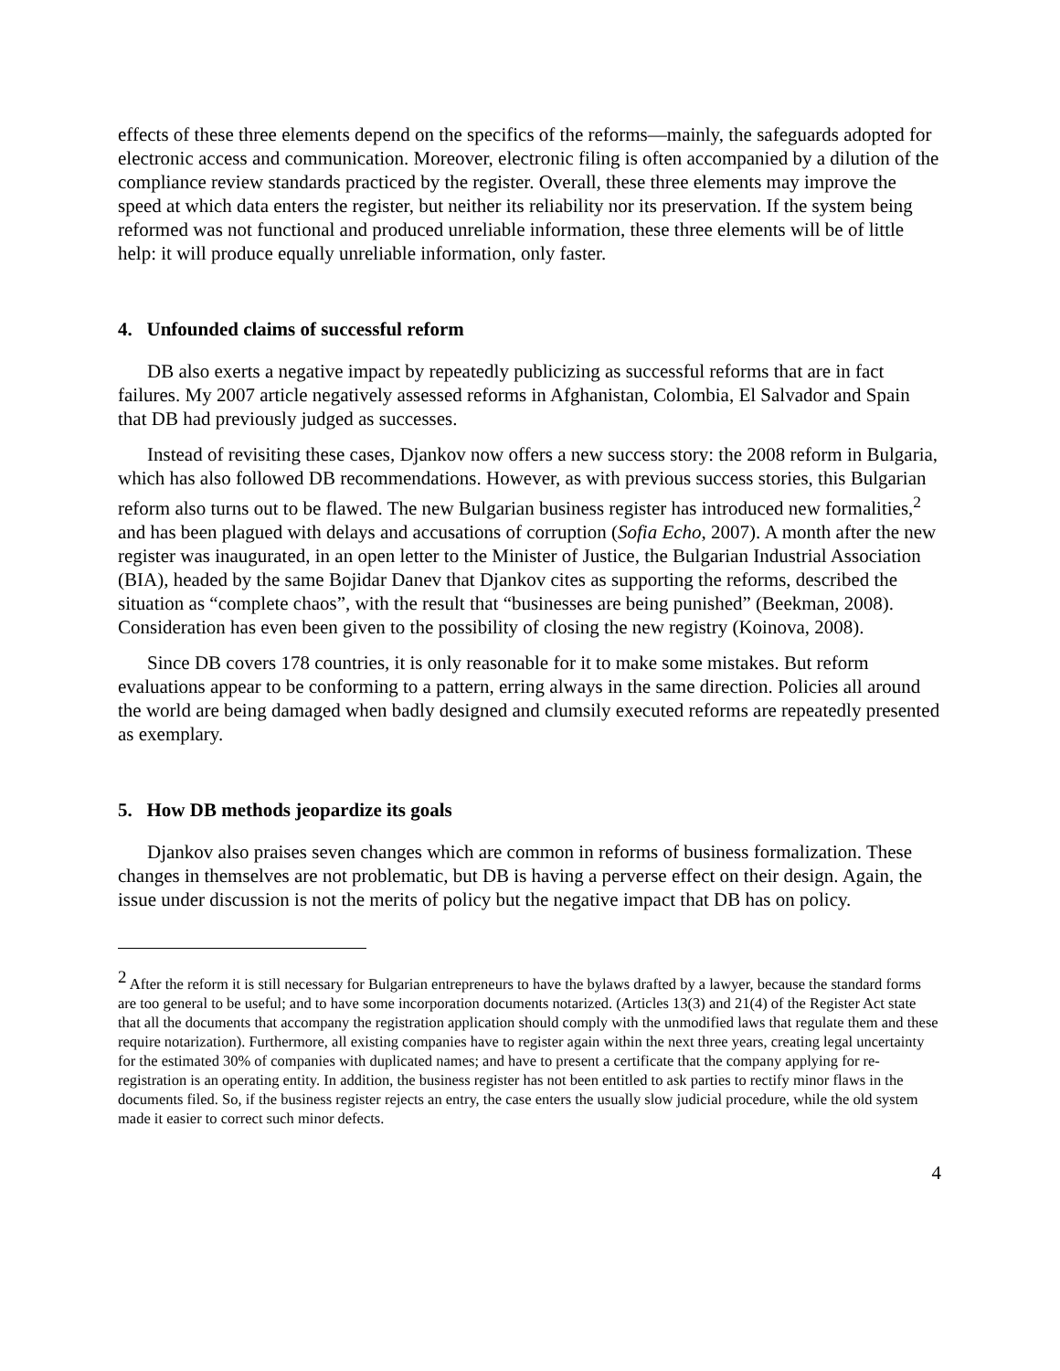effects of these three elements depend on the specifics of the reforms—mainly, the safeguards adopted for electronic access and communication. Moreover, electronic filing is often accompanied by a dilution of the compliance review standards practiced by the register. Overall, these three elements may improve the speed at which data enters the register, but neither its reliability nor its preservation. If the system being reformed was not functional and produced unreliable information, these three elements will be of little help: it will produce equally unreliable information, only faster.
4. Unfounded claims of successful reform
DB also exerts a negative impact by repeatedly publicizing as successful reforms that are in fact failures. My 2007 article negatively assessed reforms in Afghanistan, Colombia, El Salvador and Spain that DB had previously judged as successes.
Instead of revisiting these cases, Djankov now offers a new success story: the 2008 reform in Bulgaria, which has also followed DB recommendations. However, as with previous success stories, this Bulgarian reform also turns out to be flawed. The new Bulgarian business register has introduced new formalities,<sup>2</sup> and has been plagued with delays and accusations of corruption (Sofia Echo, 2007). A month after the new register was inaugurated, in an open letter to the Minister of Justice, the Bulgarian Industrial Association (BIA), headed by the same Bojidar Danev that Djankov cites as supporting the reforms, described the situation as “complete chaos”, with the result that “businesses are being punished” (Beekman, 2008). Consideration has even been given to the possibility of closing the new registry (Koinova, 2008).
Since DB covers 178 countries, it is only reasonable for it to make some mistakes. But reform evaluations appear to be conforming to a pattern, erring always in the same direction. Policies all around the world are being damaged when badly designed and clumsily executed reforms are repeatedly presented as exemplary.
5. How DB methods jeopardize its goals
Djankov also praises seven changes which are common in reforms of business formalization. These changes in themselves are not problematic, but DB is having a perverse effect on their design. Again, the issue under discussion is not the merits of policy but the negative impact that DB has on policy.
<sup>2</sup> After the reform it is still necessary for Bulgarian entrepreneurs to have the bylaws drafted by a lawyer, because the standard forms are too general to be useful; and to have some incorporation documents notarized. (Articles 13(3) and 21(4) of the Register Act state that all the documents that accompany the registration application should comply with the unmodified laws that regulate them and these require notarization). Furthermore, all existing companies have to register again within the next three years, creating legal uncertainty for the estimated 30% of companies with duplicated names; and have to present a certificate that the company applying for re-registration is an operating entity. In addition, the business register has not been entitled to ask parties to rectify minor flaws in the documents filed. So, if the business register rejects an entry, the case enters the usually slow judicial procedure, while the old system made it easier to correct such minor defects.
4